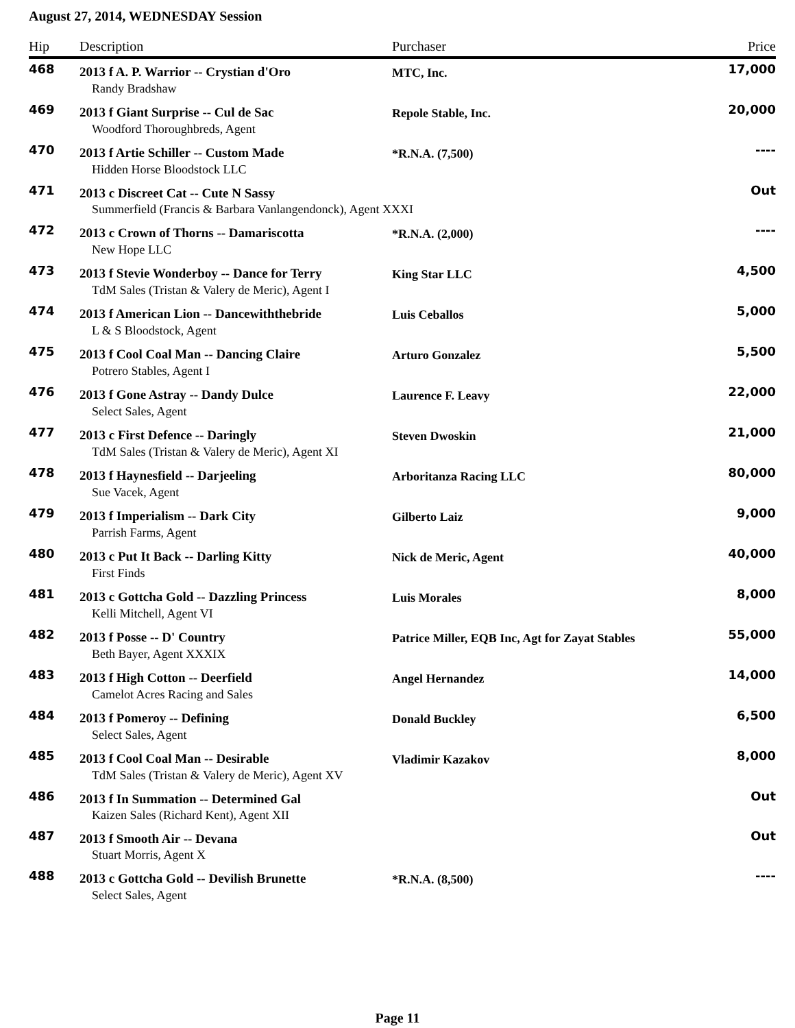August 27, 2014, WEDNESDAY Session
| Hip | Description | Purchaser | Price |
| --- | --- | --- | --- |
| 468 | 2013 f A. P. Warrior -- Crystian d'Oro | MTC, Inc. | 17,000 |
| | Randy Bradshaw | | |
| 469 | 2013 f Giant Surprise -- Cul de Sac | Repole Stable, Inc. | 20,000 |
| | Woodford Thoroughbreds, Agent | | |
| 470 | 2013 f Artie Schiller -- Custom Made | *R.N.A. (7,500) | ---- |
| | Hidden Horse Bloodstock LLC | | |
| 471 | 2013 c Discreet Cat -- Cute N Sassy | | Out |
| | Summerfield (Francis & Barbara Vanlangendonck), Agent XXXI | | |
| 472 | 2013 c Crown of Thorns -- Damariscotta | *R.N.A. (2,000) | ---- |
| | New Hope LLC | | |
| 473 | 2013 f Stevie Wonderboy -- Dance for Terry | King Star LLC | 4,500 |
| | TdM Sales (Tristan & Valery de Meric), Agent I | | |
| 474 | 2013 f American Lion -- Dancewiththebride | Luis Ceballos | 5,000 |
| | L & S Bloodstock, Agent | | |
| 475 | 2013 f Cool Coal Man -- Dancing Claire | Arturo Gonzalez | 5,500 |
| | Potrero Stables, Agent I | | |
| 476 | 2013 f Gone Astray -- Dandy Dulce | Laurence F. Leavy | 22,000 |
| | Select Sales, Agent | | |
| 477 | 2013 c First Defence -- Daringly | Steven Dwoskin | 21,000 |
| | TdM Sales (Tristan & Valery de Meric), Agent XI | | |
| 478 | 2013 f Haynesfield -- Darjeeling | Arboritanza Racing LLC | 80,000 |
| | Sue Vacek, Agent | | |
| 479 | 2013 f Imperialism -- Dark City | Gilberto Laiz | 9,000 |
| | Parrish Farms, Agent | | |
| 480 | 2013 c Put It Back -- Darling Kitty | Nick de Meric, Agent | 40,000 |
| | First Finds | | |
| 481 | 2013 c Gottcha Gold -- Dazzling Princess | Luis Morales | 8,000 |
| | Kelli Mitchell, Agent VI | | |
| 482 | 2013 f Posse -- D' Country | Patrice Miller, EQB Inc, Agt for Zayat Stables | 55,000 |
| | Beth Bayer, Agent XXXIX | | |
| 483 | 2013 f High Cotton -- Deerfield | Angel Hernandez | 14,000 |
| | Camelot Acres Racing and Sales | | |
| 484 | 2013 f Pomeroy -- Defining | Donald Buckley | 6,500 |
| | Select Sales, Agent | | |
| 485 | 2013 f Cool Coal Man -- Desirable | Vladimir Kazakov | 8,000 |
| | TdM Sales (Tristan & Valery de Meric), Agent XV | | |
| 486 | 2013 f In Summation -- Determined Gal | | Out |
| | Kaizen Sales (Richard Kent), Agent XII | | |
| 487 | 2013 f Smooth Air -- Devana | | Out |
| | Stuart Morris, Agent X | | |
| 488 | 2013 c Gottcha Gold -- Devilish Brunette | *R.N.A. (8,500) | ---- |
| | Select Sales, Agent | | |
Page 11